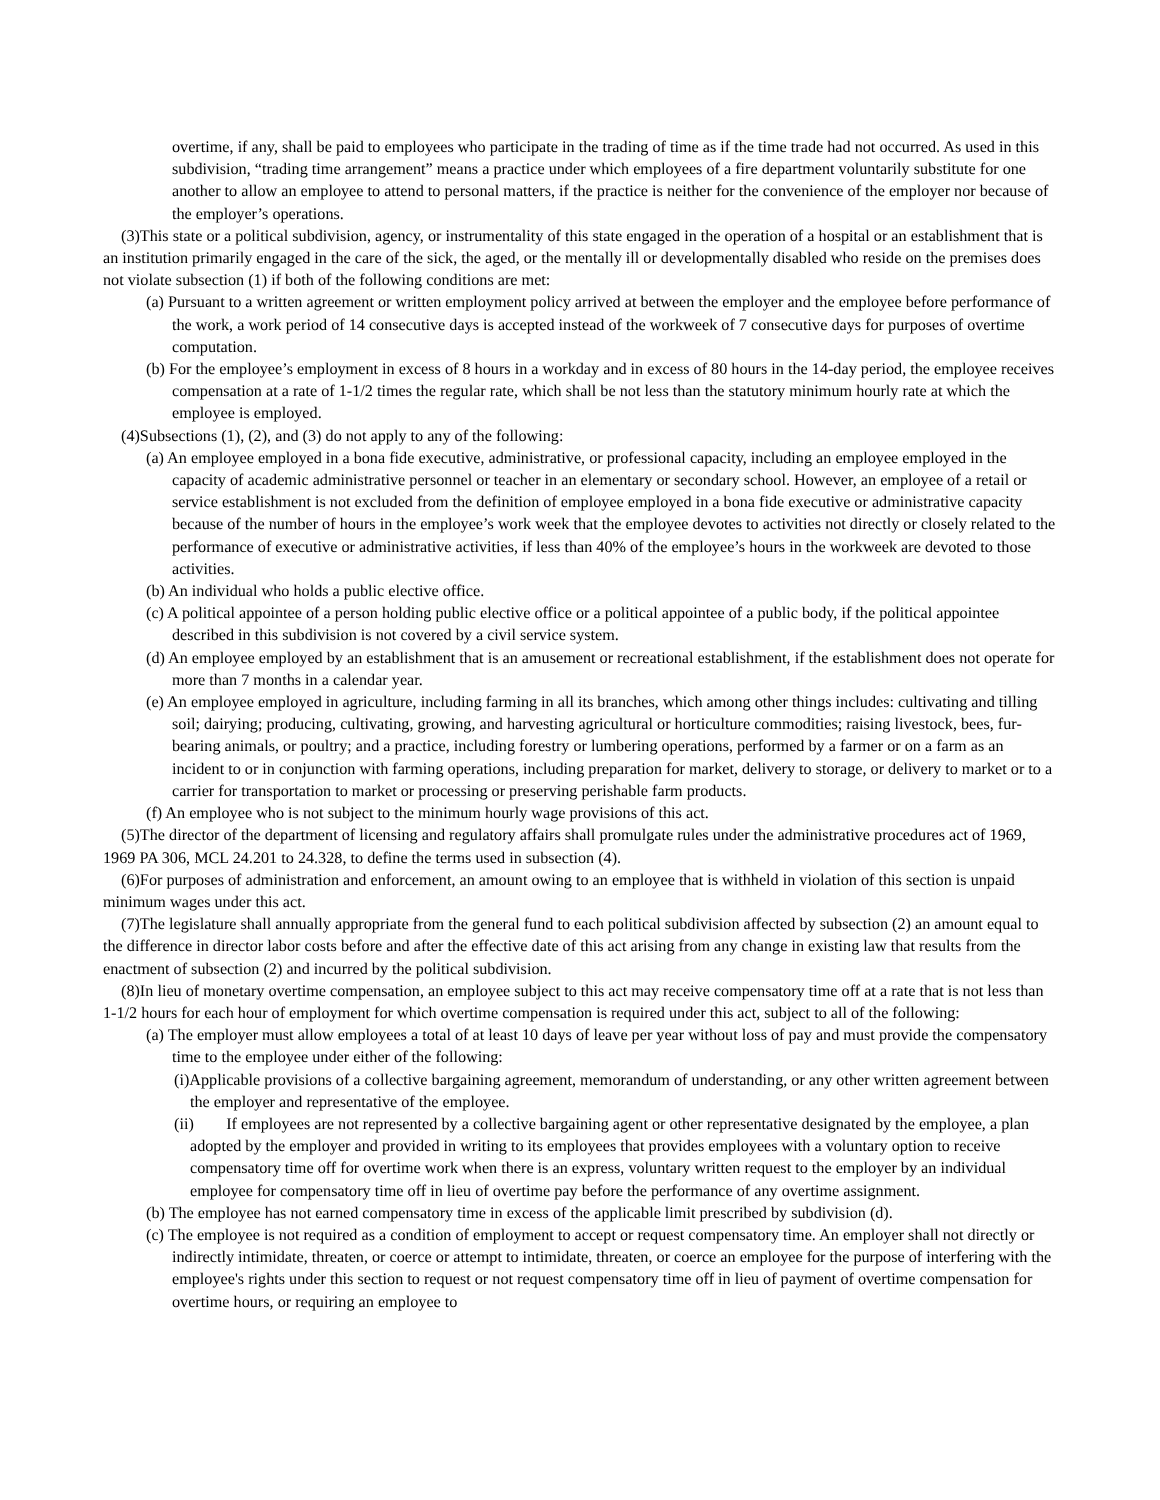overtime, if any, shall be paid to employees who participate in the trading of time as if the time trade had not occurred. As used in this subdivision, “trading time arrangement” means a practice under which employees of a fire department voluntarily substitute for one another to allow an employee to attend to personal matters, if the practice is neither for the convenience of the employer nor because of the employer’s operations.
(3)This state or a political subdivision, agency, or instrumentality of this state engaged in the operation of a hospital or an establishment that is an institution primarily engaged in the care of the sick, the aged, or the mentally ill or developmentally disabled who reside on the premises does not violate subsection (1) if both of the following conditions are met:
(a) Pursuant to a written agreement or written employment policy arrived at between the employer and the employee before performance of the work, a work period of 14 consecutive days is accepted instead of the workweek of 7 consecutive days for purposes of overtime computation.
(b) For the employee’s employment in excess of 8 hours in a workday and in excess of 80 hours in the 14-day period, the employee receives compensation at a rate of 1-1/2 times the regular rate, which shall be not less than the statutory minimum hourly rate at which the employee is employed.
(4)Subsections (1), (2), and (3) do not apply to any of the following:
(a) An employee employed in a bona fide executive, administrative, or professional capacity, including an employee employed in the capacity of academic administrative personnel or teacher in an elementary or secondary school. However, an employee of a retail or service establishment is not excluded from the definition of employee employed in a bona fide executive or administrative capacity because of the number of hours in the employee’s work week that the employee devotes to activities not directly or closely related to the performance of executive or administrative activities, if less than 40% of the employee’s hours in the workweek are devoted to those activities.
(b) An individual who holds a public elective office.
(c) A political appointee of a person holding public elective office or a political appointee of a public body, if the political appointee described in this subdivision is not covered by a civil service system.
(d) An employee employed by an establishment that is an amusement or recreational establishment, if the establishment does not operate for more than 7 months in a calendar year.
(e) An employee employed in agriculture, including farming in all its branches, which among other things includes: cultivating and tilling soil; dairying; producing, cultivating, growing, and harvesting agricultural or horticulture commodities; raising livestock, bees, fur-bearing animals, or poultry; and a practice, including forestry or lumbering operations, performed by a farmer or on a farm as an incident to or in conjunction with farming operations, including preparation for market, delivery to storage, or delivery to market or to a carrier for transportation to market or processing or preserving perishable farm products.
(f) An employee who is not subject to the minimum hourly wage provisions of this act.
(5)The director of the department of licensing and regulatory affairs shall promulgate rules under the administrative procedures act of 1969, 1969 PA 306, MCL 24.201 to 24.328, to define the terms used in subsection (4).
(6)For purposes of administration and enforcement, an amount owing to an employee that is withheld in violation of this section is unpaid minimum wages under this act.
(7)The legislature shall annually appropriate from the general fund to each political subdivision affected by subsection (2) an amount equal to the difference in director labor costs before and after the effective date of this act arising from any change in existing law that results from the enactment of subsection (2) and incurred by the political subdivision.
(8)In lieu of monetary overtime compensation, an employee subject to this act may receive compensatory time off at a rate that is not less than 1-1/2 hours for each hour of employment for which overtime compensation is required under this act, subject to all of the following:
(a) The employer must allow employees a total of at least 10 days of leave per year without loss of pay and must provide the compensatory time to the employee under either of the following:
(i)Applicable provisions of a collective bargaining agreement, memorandum of understanding, or any other written agreement between the employer and representative of the employee.
(ii) If employees are not represented by a collective bargaining agent or other representative designated by the employee, a plan adopted by the employer and provided in writing to its employees that provides employees with a voluntary option to receive compensatory time off for overtime work when there is an express, voluntary written request to the employer by an individual employee for compensatory time off in lieu of overtime pay before the performance of any overtime assignment.
(b) The employee has not earned compensatory time in excess of the applicable limit prescribed by subdivision (d).
(c) The employee is not required as a condition of employment to accept or request compensatory time. An employer shall not directly or indirectly intimidate, threaten, or coerce or attempt to intimidate, threaten, or coerce an employee for the purpose of interfering with the employee's rights under this section to request or not request compensatory time off in lieu of payment of overtime compensation for overtime hours, or requiring an employee to